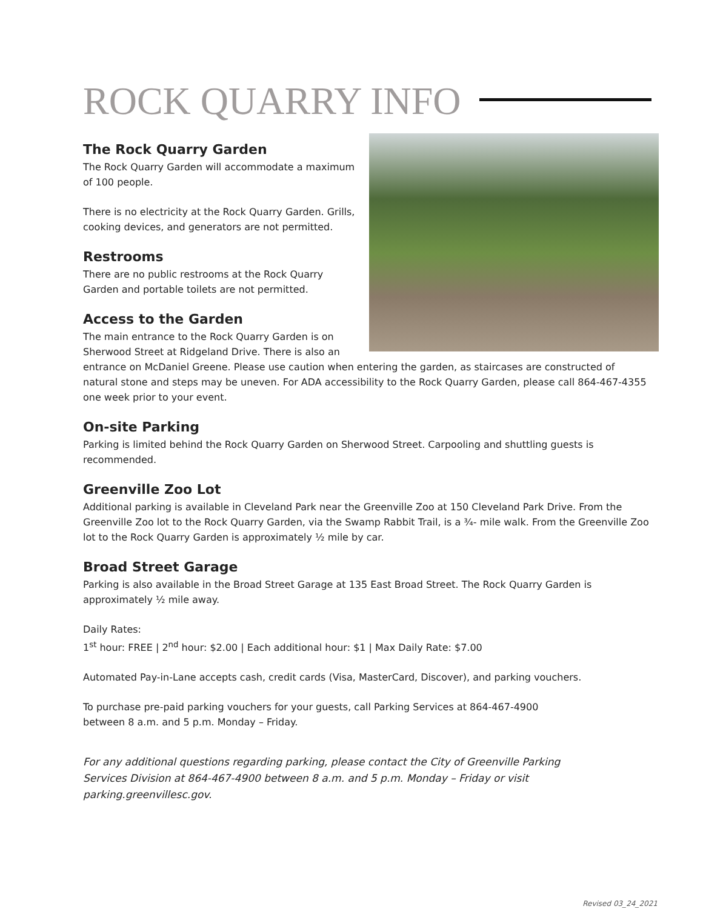ROCK QUARRY INFO
The Rock Quarry Garden
The Rock Quarry Garden will accommodate a maximum of 100 people.
There is no electricity at the Rock Quarry Garden. Grills, cooking devices, and generators are not permitted.
Restrooms
There are no public restrooms at the Rock Quarry Garden and portable toilets are not permitted.
Access to the Garden
The main entrance to the Rock Quarry Garden is on Sherwood Street at Ridgeland Drive. There is also an entrance on McDaniel Greene. Please use caution when entering the garden, as staircases are constructed of natural stone and steps may be uneven. For ADA accessibility to the Rock Quarry Garden, please call 864-467-4355 one week prior to your event.
On-site Parking
Parking is limited behind the Rock Quarry Garden on Sherwood Street. Carpooling and shuttling guests is recommended.
Greenville Zoo Lot
Additional parking is available in Cleveland Park near the Greenville Zoo at 150 Cleveland Park Drive. From the Greenville Zoo lot to the Rock Quarry Garden, via the Swamp Rabbit Trail, is a ¾- mile walk. From the Greenville Zoo lot to the Rock Quarry Garden is approximately ½ mile by car.
Broad Street Garage
Parking is also available in the Broad Street Garage at 135 East Broad Street. The Rock Quarry Garden is approximately ½ mile away.
Daily Rates:
1<sup>st</sup> hour: FREE | 2<sup>nd</sup> hour: $2.00 | Each additional hour: $1 | Max Daily Rate: $7.00
Automated Pay-in-Lane accepts cash, credit cards (Visa, MasterCard, Discover), and parking vouchers.
To purchase pre-paid parking vouchers for your guests, call Parking Services at 864-467-4900
between 8 a.m. and 5 p.m. Monday – Friday.
For any additional questions regarding parking, please contact the City of Greenville Parking
Services Division at 864-467-4900 between 8 a.m. and 5 p.m. Monday – Friday or visit
parking.greenvillesc.gov.
Revised 03_24_2021